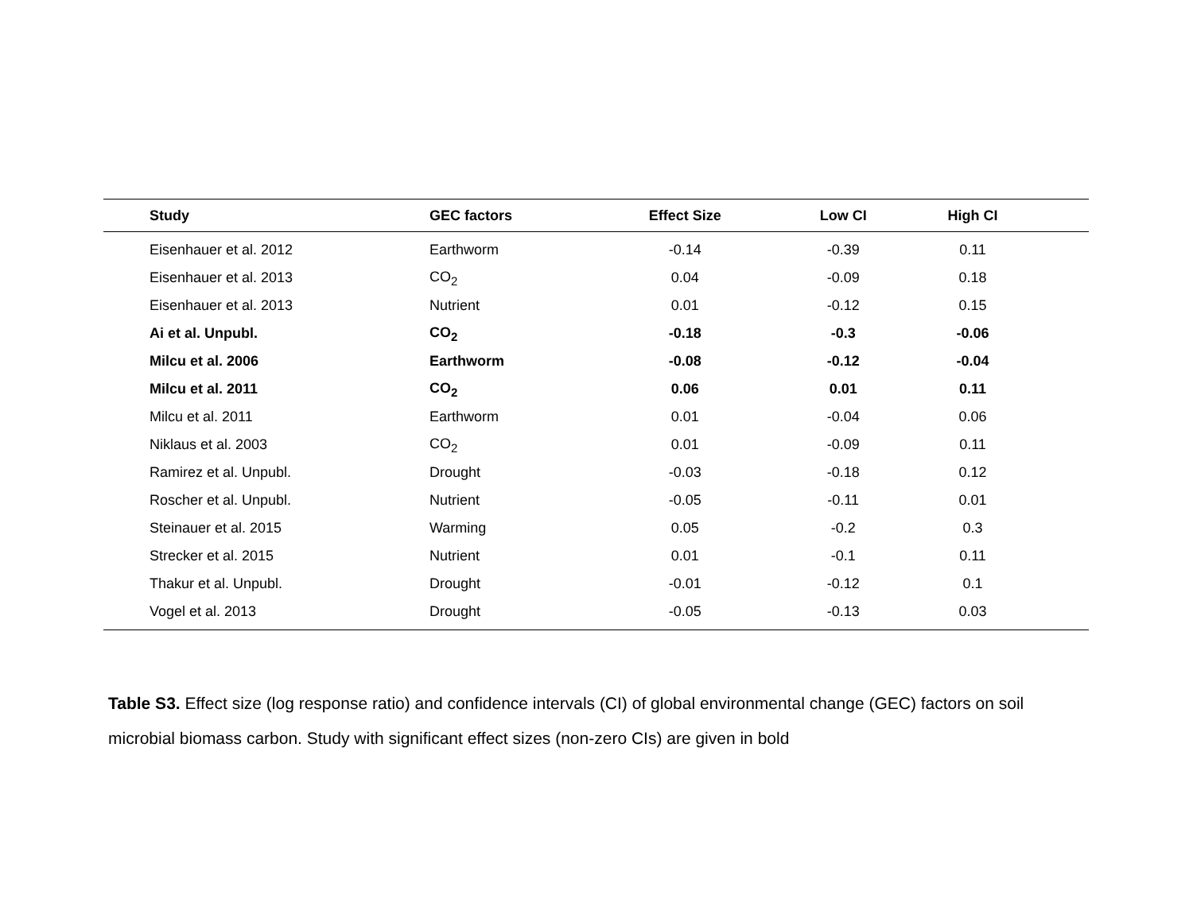| Study | GEC factors | Effect Size | Low CI | High CI | |
| --- | --- | --- | --- | --- | --- |
| Eisenhauer et al. 2012 | Earthworm | -0.14 | -0.39 | 0.11 | |
| Eisenhauer et al. 2013 | CO<sub>2</sub> | 0.04 | -0.09 | 0.18 | |
| Eisenhauer et al. 2013 | Nutrient | 0.01 | -0.12 | 0.15 | |
| Ai et al. Unpubl. | CO<sub>2</sub> | -0.18 | -0.3 | -0.06 | |
| Milcu et al. 2006 | Earthworm | -0.08 | -0.12 | -0.04 | |
| Milcu et al. 2011 | CO<sub>2</sub> | 0.06 | 0.01 | 0.11 | |
| Milcu et al. 2011 | Earthworm | 0.01 | -0.04 | 0.06 | |
| Niklaus et al. 2003 | CO<sub>2</sub> | 0.01 | -0.09 | 0.11 | |
| Ramirez et al. Unpubl. | Drought | -0.03 | -0.18 | 0.12 | |
| Roscher et al. Unpubl. | Nutrient | -0.05 | -0.11 | 0.01 | |
| Steinauer et al. 2015 | Warming | 0.05 | -0.2 | 0.3 | |
| Strecker et al. 2015 | Nutrient | 0.01 | -0.1 | 0.11 | |
| Thakur et al. Unpubl. | Drought | -0.01 | -0.12 | 0.1 | |
| Vogel et al. 2013 | Drought | -0.05 | -0.13 | 0.03 | |
Table S3. Effect size (log response ratio) and confidence intervals (CI) of global environmental change (GEC) factors on soil microbial biomass carbon. Study with significant effect sizes (non-zero CIs) are given in bold